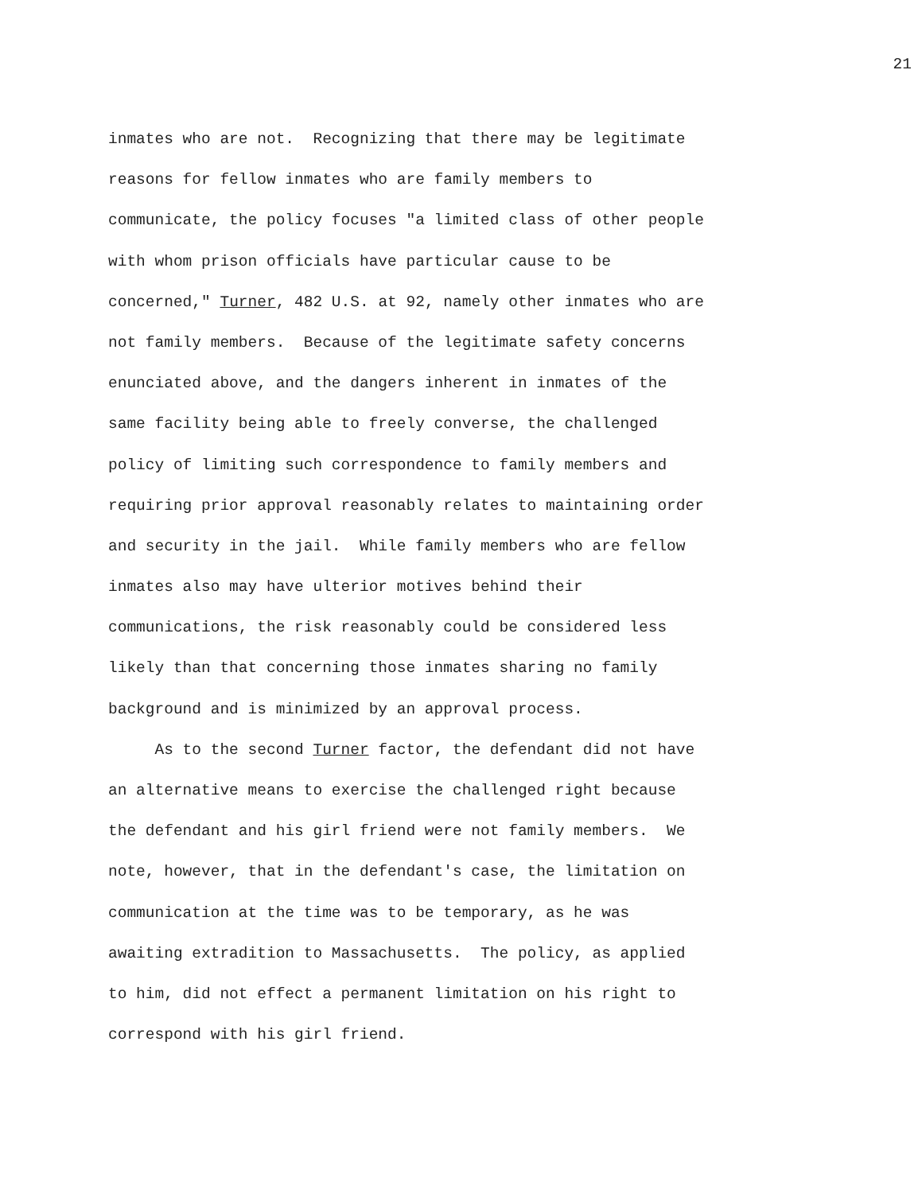21
inmates who are not. Recognizing that there may be legitimate
reasons for fellow inmates who are family members to
communicate, the policy focuses "a limited class of other people
with whom prison officials have particular cause to be
concerned," Turner, 482 U.S. at 92, namely other inmates who are
not family members. Because of the legitimate safety concerns
enunciated above, and the dangers inherent in inmates of the
same facility being able to freely converse, the challenged
policy of limiting such correspondence to family members and
requiring prior approval reasonably relates to maintaining order
and security in the jail. While family members who are fellow
inmates also may have ulterior motives behind their
communications, the risk reasonably could be considered less
likely than that concerning those inmates sharing no family
background and is minimized by an approval process.
As to the second Turner factor, the defendant did not have
an alternative means to exercise the challenged right because
the defendant and his girl friend were not family members. We
note, however, that in the defendant's case, the limitation on
communication at the time was to be temporary, as he was
awaiting extradition to Massachusetts. The policy, as applied
to him, did not effect a permanent limitation on his right to
correspond with his girl friend.